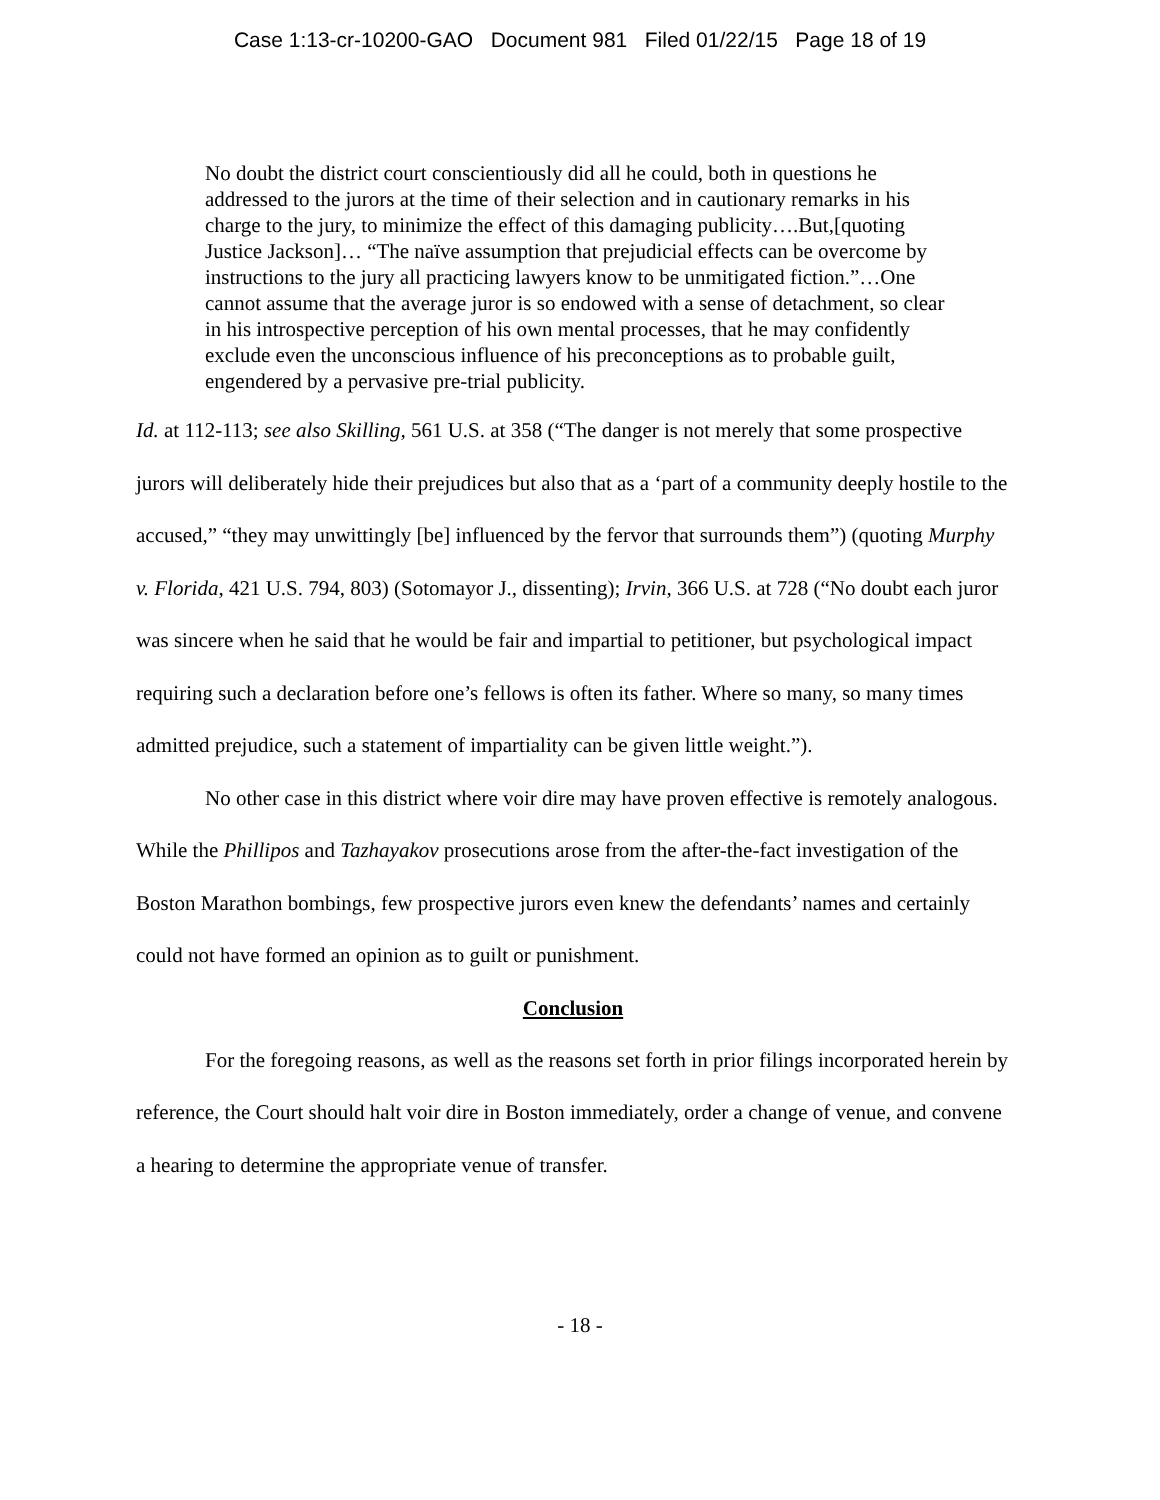Case 1:13-cr-10200-GAO Document 981 Filed 01/22/15 Page 18 of 19
No doubt the district court conscientiously did all he could, both in questions he addressed to the jurors at the time of their selection and in cautionary remarks in his charge to the jury, to minimize the effect of this damaging publicity….But,[quoting Justice Jackson]… “The naïve assumption that prejudicial effects can be overcome by instructions to the jury all practicing lawyers know to be unmitigated fiction.”…One cannot assume that the average juror is so endowed with a sense of detachment, so clear in his introspective perception of his own mental processes, that he may confidently exclude even the unconscious influence of his preconceptions as to probable guilt, engendered by a pervasive pre-trial publicity.
Id. at 112-113; see also Skilling, 561 U.S. at 358 (“The danger is not merely that some prospective jurors will deliberately hide their prejudices but also that as a ‘part of a community deeply hostile to the accused,” “they may unwittingly [be] influenced by the fervor that surrounds them”) (quoting Murphy v. Florida, 421 U.S. 794, 803) (Sotomayor J., dissenting); Irvin, 366 U.S. at 728 (“No doubt each juror was sincere when he said that he would be fair and impartial to petitioner, but psychological impact requiring such a declaration before one’s fellows is often its father. Where so many, so many times admitted prejudice, such a statement of impartiality can be given little weight.”).
No other case in this district where voir dire may have proven effective is remotely analogous. While the Phillipos and Tazhayakov prosecutions arose from the after-the-fact investigation of the Boston Marathon bombings, few prospective jurors even knew the defendants’ names and certainly could not have formed an opinion as to guilt or punishment.
Conclusion
For the foregoing reasons, as well as the reasons set forth in prior filings incorporated herein by reference, the Court should halt voir dire in Boston immediately, order a change of venue, and convene a hearing to determine the appropriate venue of transfer.
- 18 -